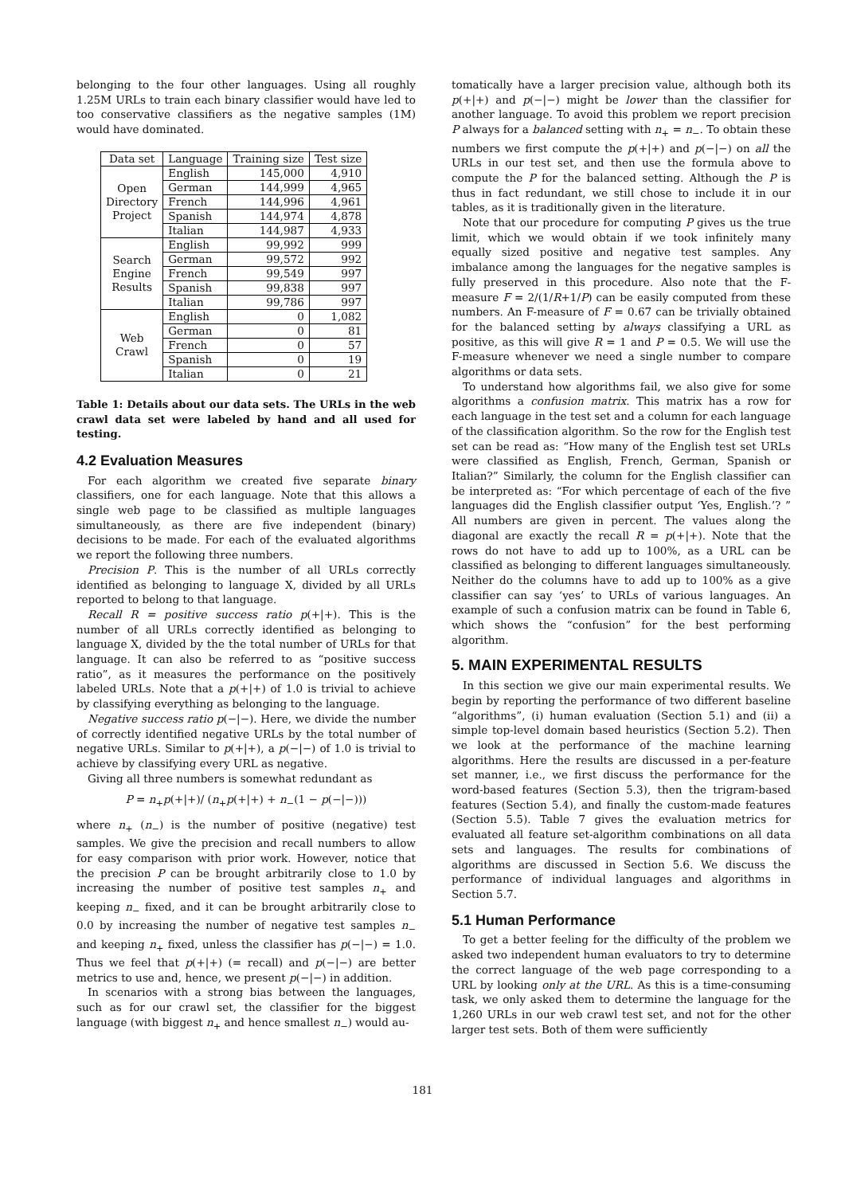belonging to the four other languages. Using all roughly 1.25M URLs to train each binary classifier would have led to too conservative classifiers as the negative samples (1M) would have dominated.
| Data set | Language | Training size | Test size |
| --- | --- | --- | --- |
| Open Directory Project | English | 145,000 | 4,910 |
| | German | 144,999 | 4,965 |
| | French | 144,996 | 4,961 |
| | Spanish | 144,974 | 4,878 |
| | Italian | 144,987 | 4,933 |
| Search Engine Results | English | 99,992 | 999 |
| | German | 99,572 | 992 |
| | French | 99,549 | 997 |
| | Spanish | 99,838 | 997 |
| | Italian | 99,786 | 997 |
| Web Crawl | English | 0 | 1,082 |
| | German | 0 | 81 |
| | French | 0 | 57 |
| | Spanish | 0 | 19 |
| | Italian | 0 | 21 |
Table 1: Details about our data sets. The URLs in the web crawl data set were labeled by hand and all used for testing.
4.2 Evaluation Measures
For each algorithm we created five separate binary classifiers, one for each language. Note that this allows a single web page to be classified as multiple languages simultaneously, as there are five independent (binary) decisions to be made. For each of the evaluated algorithms we report the following three numbers.
Precision P. This is the number of all URLs correctly identified as belonging to language X, divided by all URLs reported to belong to that language.
Recall R = positive success ratio p(+|+). This is the number of all URLs correctly identified as belonging to language X, divided by the the total number of URLs for that language. It can also be referred to as “positive success ratio”, as it measures the performance on the positively labeled URLs. Note that a p(+|+) of 1.0 is trivial to achieve by classifying everything as belonging to the language.
Negative success ratio p(−|−). Here, we divide the number of correctly identified negative URLs by the total number of negative URLs. Similar to p(+|+), a p(−|−) of 1.0 is trivial to achieve by classifying every URL as negative.
Giving all three numbers is somewhat redundant as
P = n<sub>+</sub>p(+|+)/ (n<sub>+</sub>p(+|+) + n<sub>−</sub>(1 − p(−|−)))
where n<sub>+</sub> (n<sub>−</sub>) is the number of positive (negative) test samples. We give the precision and recall numbers to allow for easy comparison with prior work. However, notice that the precision P can be brought arbitrarily close to 1.0 by increasing the number of positive test samples n<sub>+</sub> and keeping n<sub>−</sub> fixed, and it can be brought arbitrarily close to 0.0 by increasing the number of negative test samples n<sub>−</sub> and keeping n<sub>+</sub> fixed, unless the classifier has p(−|−) = 1.0. Thus we feel that p(+|+) (= recall) and p(−|−) are better metrics to use and, hence, we present p(−|−) in addition.
In scenarios with a strong bias between the languages, such as for our crawl set, the classifier for the biggest language (with biggest n<sub>+</sub> and hence smallest n<sub>−</sub>) would au-
tomatically have a larger precision value, although both its p(+|+) and p(−|−) might be lower than the classifier for another language. To avoid this problem we report precision P always for a balanced setting with n<sub>+</sub> = n<sub>−</sub>. To obtain these numbers we first compute the p(+|+) and p(−|−) on all the URLs in our test set, and then use the formula above to compute the P for the balanced setting. Although the P is thus in fact redundant, we still chose to include it in our tables, as it is traditionally given in the literature.
Note that our procedure for computing P gives us the true limit, which we would obtain if we took infinitely many equally sized positive and negative test samples. Any imbalance among the languages for the negative samples is fully preserved in this procedure. Also note that the F-measure F = 2/(1/R+1/P) can be easily computed from these numbers. An F-measure of F = 0.67 can be trivially obtained for the balanced setting by always classifying a URL as positive, as this will give R = 1 and P = 0.5. We will use the F-measure whenever we need a single number to compare algorithms or data sets.
To understand how algorithms fail, we also give for some algorithms a confusion matrix. This matrix has a row for each language in the test set and a column for each language of the classification algorithm. So the row for the English test set can be read as: “How many of the English test set URLs were classified as English, French, German, Spanish or Italian?” Similarly, the column for the English classifier can be interpreted as: “For which percentage of each of the five languages did the English classifier output ‘Yes, English.’? ” All numbers are given in percent. The values along the diagonal are exactly the recall R = p(+|+). Note that the rows do not have to add up to 100%, as a URL can be classified as belonging to different languages simultaneously. Neither do the columns have to add up to 100% as a give classifier can say ‘yes’ to URLs of various languages. An example of such a confusion matrix can be found in Table 6, which shows the “confusion” for the best performing algorithm.
5. MAIN EXPERIMENTAL RESULTS
In this section we give our main experimental results. We begin by reporting the performance of two different baseline “algorithms”, (i) human evaluation (Section 5.1) and (ii) a simple top-level domain based heuristics (Section 5.2). Then we look at the performance of the machine learning algorithms. Here the results are discussed in a per-feature set manner, i.e., we first discuss the performance for the word-based features (Section 5.3), then the trigram-based features (Section 5.4), and finally the custom-made features (Section 5.5). Table 7 gives the evaluation metrics for evaluated all feature set-algorithm combinations on all data sets and languages. The results for combinations of algorithms are discussed in Section 5.6. We discuss the performance of individual languages and algorithms in Section 5.7.
5.1 Human Performance
To get a better feeling for the difficulty of the problem we asked two independent human evaluators to try to determine the correct language of the web page corresponding to a URL by looking only at the URL. As this is a time-consuming task, we only asked them to determine the language for the 1,260 URLs in our web crawl test set, and not for the other larger test sets. Both of them were sufficiently
181